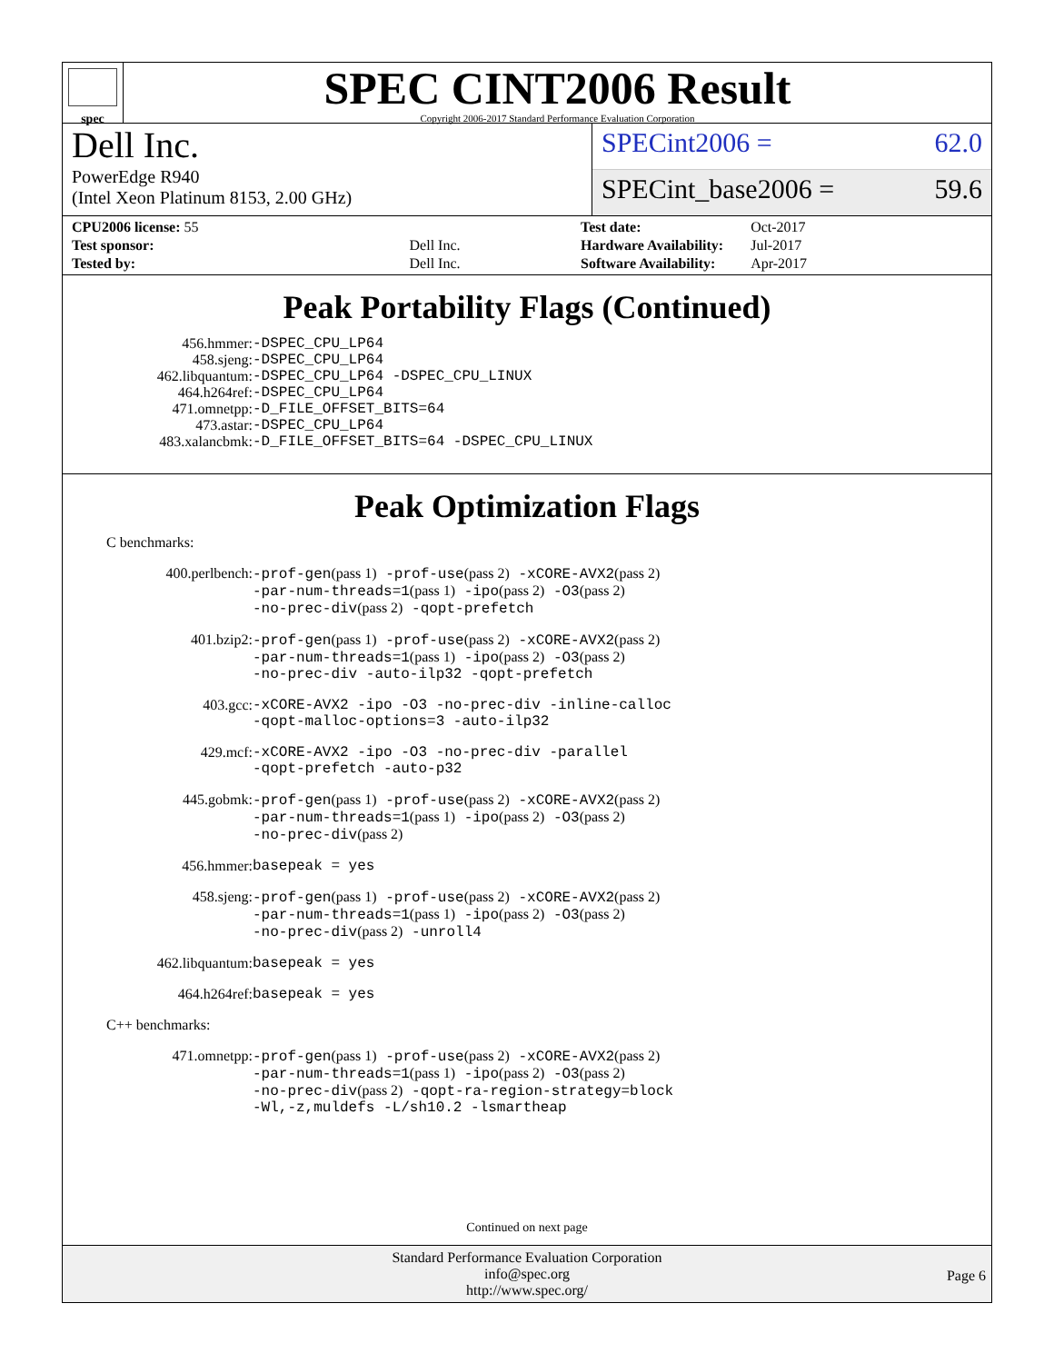spec
SPEC CINT2006 Result
Copyright 2006-2017 Standard Performance Evaluation Corporation
Dell Inc.
PowerEdge R940
(Intel Xeon Platinum 8153, 2.00 GHz)
SPECint2006 = 62.0
SPECint_base2006 = 59.6
| CPU2006 license: 55 | |
| Test sponsor: | Dell Inc. |
| Tested by: | Dell Inc. |
| Test date: | Oct-2017 |
| Hardware Availability: | Jul-2017 |
| Software Availability: | Apr-2017 |
Peak Portability Flags (Continued)
| 456.hmmer: | -DSPEC_CPU_LP64 |
| 458.sjeng: | -DSPEC_CPU_LP64 |
| 462.libquantum: | -DSPEC_CPU_LP64 -DSPEC_CPU_LINUX |
| 464.h264ref: | -DSPEC_CPU_LP64 |
| 471.omnetpp: | -D_FILE_OFFSET_BITS=64 |
| 473.astar: | -DSPEC_CPU_LP64 |
| 483.xalancbmk: | -D_FILE_OFFSET_BITS=64 -DSPEC_CPU_LINUX |
Peak Optimization Flags
C benchmarks:
| 400.perlbench: | -prof-gen (pass 1) -prof-use (pass 2) -xCORE-AVX2 (pass 2) -par-num-threads=1 (pass 1) -ipo (pass 2) -O3 (pass 2) -no-prec-div (pass 2) -qopt-prefetch |
| 401.bzip2: | -prof-gen (pass 1) -prof-use (pass 2) -xCORE-AVX2 (pass 2) -par-num-threads=1 (pass 1) -ipo (pass 2) -O3 (pass 2) -no-prec-div -auto-ilp32 -qopt-prefetch |
| 403.gcc: | -xCORE-AVX2 -ipo -O3 -no-prec-div -inline-calloc -qopt-malloc-options=3 -auto-ilp32 |
| 429.mcf: | -xCORE-AVX2 -ipo -O3 -no-prec-div -parallel -qopt-prefetch -auto-p32 |
| 445.gobmk: | -prof-gen (pass 1) -prof-use (pass 2) -xCORE-AVX2 (pass 2) -par-num-threads=1 (pass 1) -ipo (pass 2) -O3 (pass 2) -no-prec-div (pass 2) |
| 456.hmmer: | basepeak = yes |
| 458.sjeng: | -prof-gen (pass 1) -prof-use (pass 2) -xCORE-AVX2 (pass 2) -par-num-threads=1 (pass 1) -ipo (pass 2) -O3 (pass 2) -no-prec-div (pass 2) -unroll4 |
| 462.libquantum: | basepeak = yes |
| 464.h264ref: | basepeak = yes |
C++ benchmarks:
| 471.omnetpp: | -prof-gen (pass 1) -prof-use (pass 2) -xCORE-AVX2 (pass 2) -par-num-threads=1 (pass 1) -ipo (pass 2) -O3 (pass 2) -no-prec-div (pass 2) -qopt-ra-region-strategy=block -Wl,-z,muldefs -L/sh10.2 -lsmartheap |
Continued on next page
Standard Performance Evaluation Corporation
info@spec.org
http://www.spec.org/
Page 6